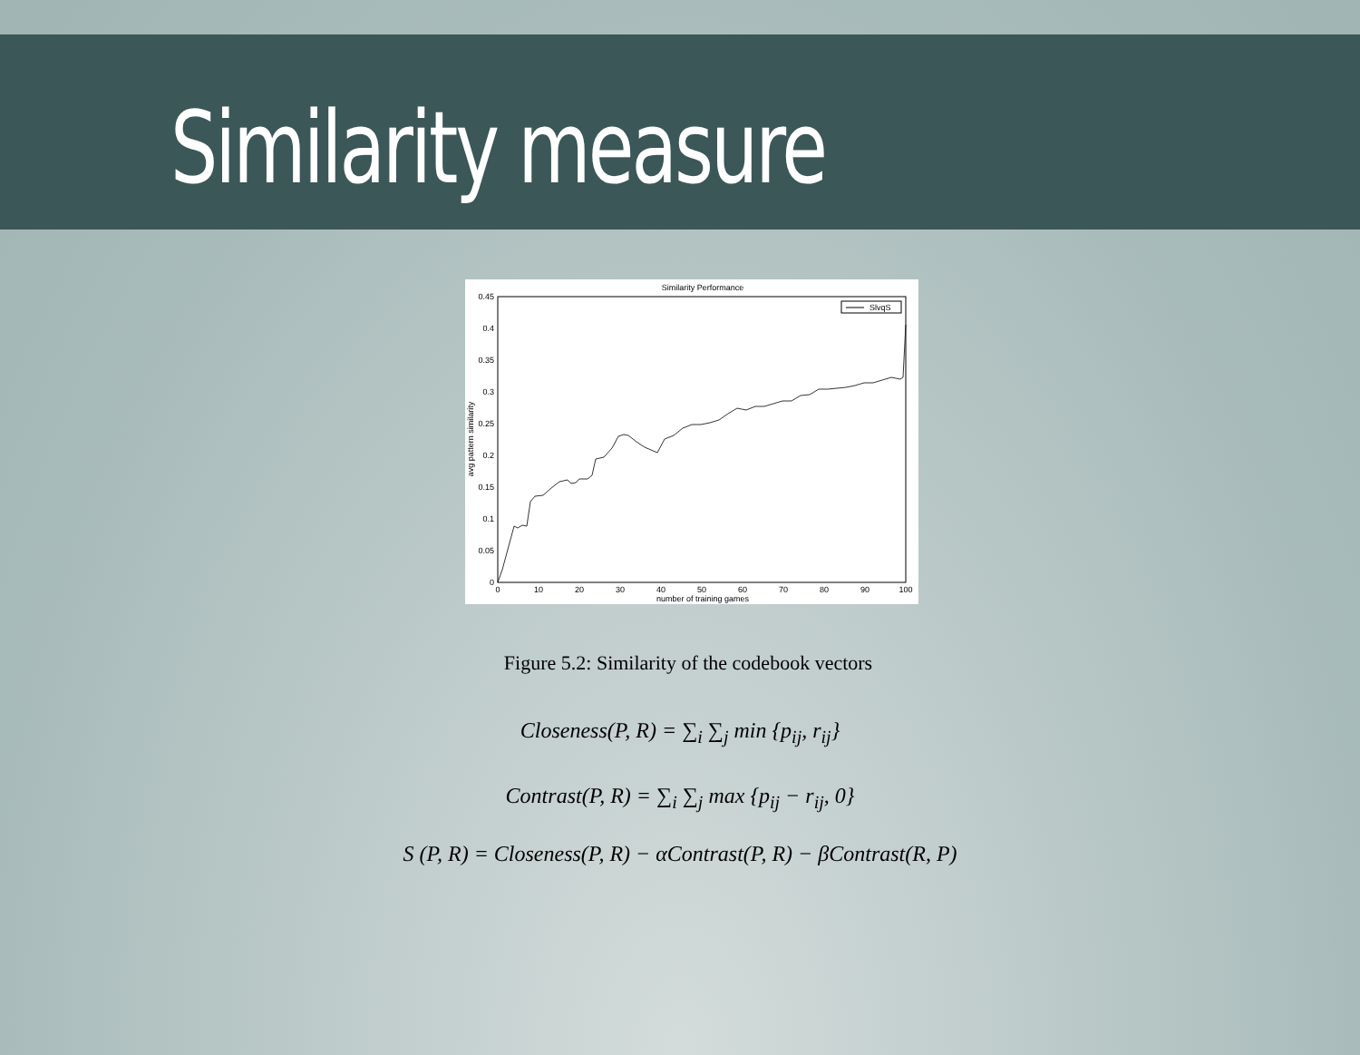Similarity measure
Similarity Performance
0.45
0.4
0.35
0.3
0.25
0.2
0.15
0.1
0.05
0
0
10
20
30
40
50
60
70
80
90
100
number of training games
avg pattern similarity
SlvqS
Figure 5.2: Similarity of the codebook vectors
Closeness(P, R) = ∑<sub>i</sub> ∑<sub>j</sub> min {p<sub>ij</sub>, r<sub>ij</sub>}
Contrast(P, R) = ∑<sub>i</sub> ∑<sub>j</sub> max {p<sub>ij</sub> − r<sub>ij</sub>, 0}
S (P, R) = Closeness(P, R) − αContrast(P, R) − βContrast(R, P)